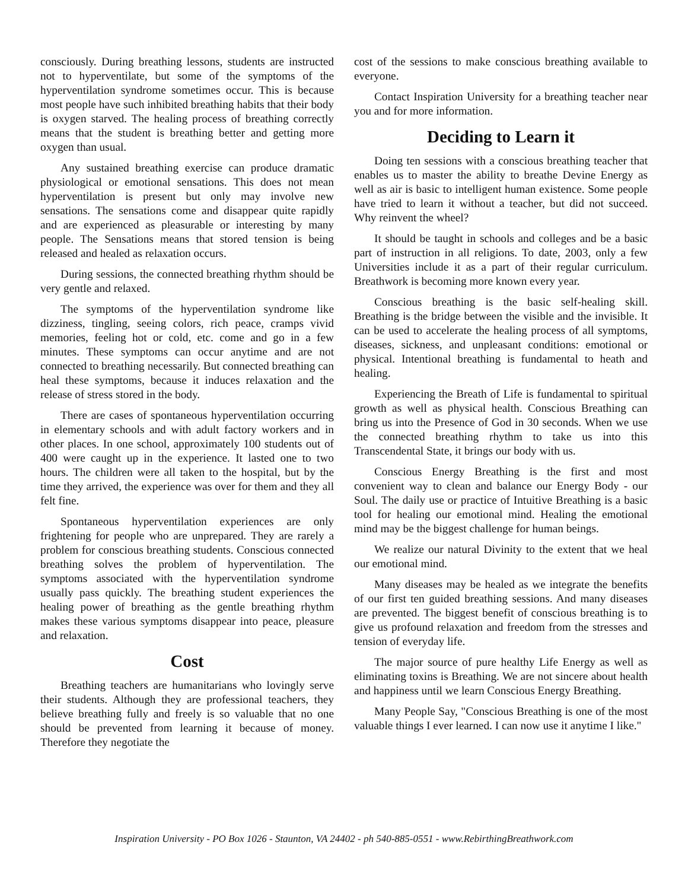consciously. During breathing lessons, students are instructed not to hyperventilate, but some of the symptoms of the hyperventilation syndrome sometimes occur. This is because most people have such inhibited breathing habits that their body is oxygen starved. The healing process of breathing correctly means that the student is breathing better and getting more oxygen than usual.
Any sustained breathing exercise can produce dramatic physiological or emotional sensations. This does not mean hyperventilation is present but only may involve new sensations. The sensations come and disappear quite rapidly and are experienced as pleasurable or interesting by many people. The Sensations means that stored tension is being released and healed as relaxation occurs.
During sessions, the connected breathing rhythm should be very gentle and relaxed.
The symptoms of the hyperventilation syndrome like dizziness, tingling, seeing colors, rich peace, cramps vivid memories, feeling hot or cold, etc. come and go in a few minutes. These symptoms can occur anytime and are not connected to breathing necessarily. But connected breathing can heal these symptoms, because it induces relaxation and the release of stress stored in the body.
There are cases of spontaneous hyperventilation occurring in elementary schools and with adult factory workers and in other places. In one school, approximately 100 students out of 400 were caught up in the experience. It lasted one to two hours. The children were all taken to the hospital, but by the time they arrived, the experience was over for them and they all felt fine.
Spontaneous hyperventilation experiences are only frightening for people who are unprepared. They are rarely a problem for conscious breathing students. Conscious connected breathing solves the problem of hyperventilation. The symptoms associated with the hyperventilation syndrome usually pass quickly. The breathing student experiences the healing power of breathing as the gentle breathing rhythm makes these various symptoms disappear into peace, pleasure and relaxation.
Cost
Breathing teachers are humanitarians who lovingly serve their students. Although they are professional teachers, they believe breathing fully and freely is so valuable that no one should be prevented from learning it because of money. Therefore they negotiate the
cost of the sessions to make conscious breathing available to everyone.
Contact Inspiration University for a breathing teacher near you and for more information.
Deciding to Learn it
Doing ten sessions with a conscious breathing teacher that enables us to master the ability to breathe Devine Energy as well as air is basic to intelligent human existence. Some people have tried to learn it without a teacher, but did not succeed. Why reinvent the wheel?
It should be taught in schools and colleges and be a basic part of instruction in all religions. To date, 2003, only a few Universities include it as a part of their regular curriculum. Breathwork is becoming more known every year.
Conscious breathing is the basic self-healing skill. Breathing is the bridge between the visible and the invisible. It can be used to accelerate the healing process of all symptoms, diseases, sickness, and unpleasant conditions: emotional or physical. Intentional breathing is fundamental to heath and healing.
Experiencing the Breath of Life is fundamental to spiritual growth as well as physical health. Conscious Breathing can bring us into the Presence of God in 30 seconds. When we use the connected breathing rhythm to take us into this Transcendental State, it brings our body with us.
Conscious Energy Breathing is the first and most convenient way to clean and balance our Energy Body - our Soul. The daily use or practice of Intuitive Breathing is a basic tool for healing our emotional mind. Healing the emotional mind may be the biggest challenge for human beings.
We realize our natural Divinity to the extent that we heal our emotional mind.
Many diseases may be healed as we integrate the benefits of our first ten guided breathing sessions. And many diseases are prevented. The biggest benefit of conscious breathing is to give us profound relaxation and freedom from the stresses and tension of everyday life.
The major source of pure healthy Life Energy as well as eliminating toxins is Breathing. We are not sincere about health and happiness until we learn Conscious Energy Breathing.
Many People Say, "Conscious Breathing is one of the most valuable things I ever learned. I can now use it anytime I like."
Inspiration University - PO Box 1026 - Staunton, VA 24402 - ph 540-885-0551 - www.RebirthingBreathwork.com